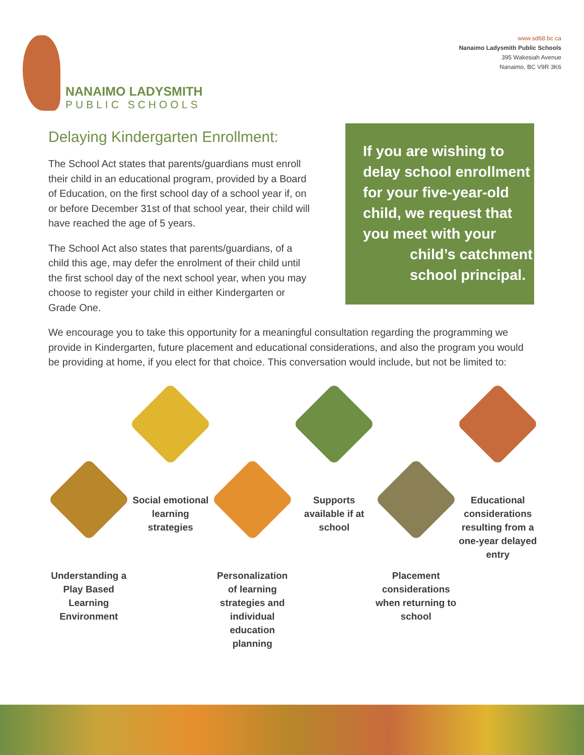NANAIMO LADYSMITH
PUBLIC SCHOOLS
www.sd68.bc.ca
Nanaimo Ladysmith Public Schools
395 Wakesiah Avenue
Nanaimo, BC V9R 3K6
Delaying Kindergarten Enrollment:
The School Act states that parents/guardians must enroll their child in an educational program, provided by a Board of Education, on the first school day of a school year if, on or before December 31st of that school year, their child will have reached the age of 5 years.
The School Act also states that parents/guardians, of a child this age, may defer the enrolment of their child until the first school day of the next school year, when you may choose to register your child in either Kindergarten or Grade One.
If you are wishing to delay school enrollment for your five-year-old child, we request that you meet with your
child’s catchment school principal.
We encourage you to take this opportunity for a meaningful consultation regarding the programming we provide in Kindergarten, future placement and educational considerations, and also the program you would be providing at home, if you elect for that choice. This conversation would include, but not be limited to:
Understanding a Play Based Learning Environment
Social emotional learning strategies
Personalization of learning strategies and individual education planning
Supports available if at school
Placement considerations when returning to school
Educational considerations resulting from a one-year delayed entry